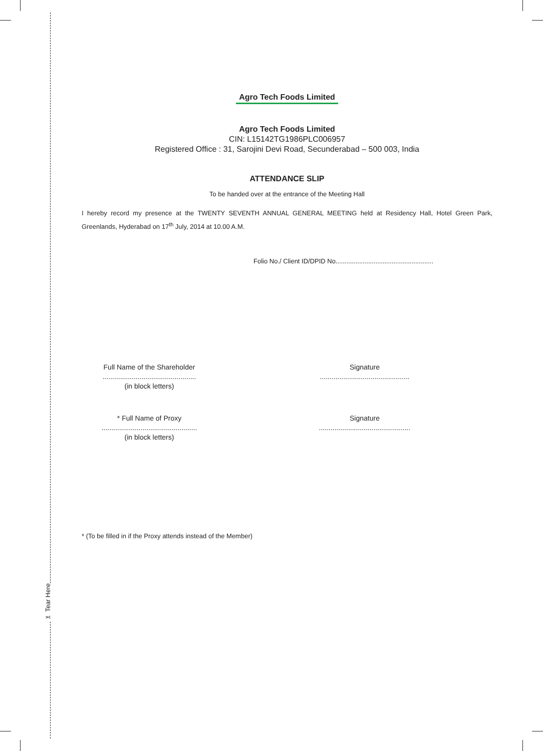✂ Tear Here
Agro Tech Foods Limited
Agro Tech Foods Limited
CIN: L15142TG1986PLC006957
Registered Office : 31, Sarojini Devi Road, Secunderabad – 500 003, India
ATTENDANCE SLIP
To be handed over at the entrance of the Meeting Hall
I hereby record my presence at the TWENTY SEVENTH ANNUAL GENERAL MEETING held at Residency Hall, Hotel Green Park, Greenlands, Hyderabad on 17<sup>th</sup> July, 2014 at 10.00 A.M.
Folio No./ Client ID/DPID No......................................................
Full Name of the Shareholder
................................................
(in block letters)
Signature
..............................................
* Full Name of Proxy
.................................................
(in block letters)
Signature
...............................................
* (To be filled in if the Proxy attends instead of the Member)